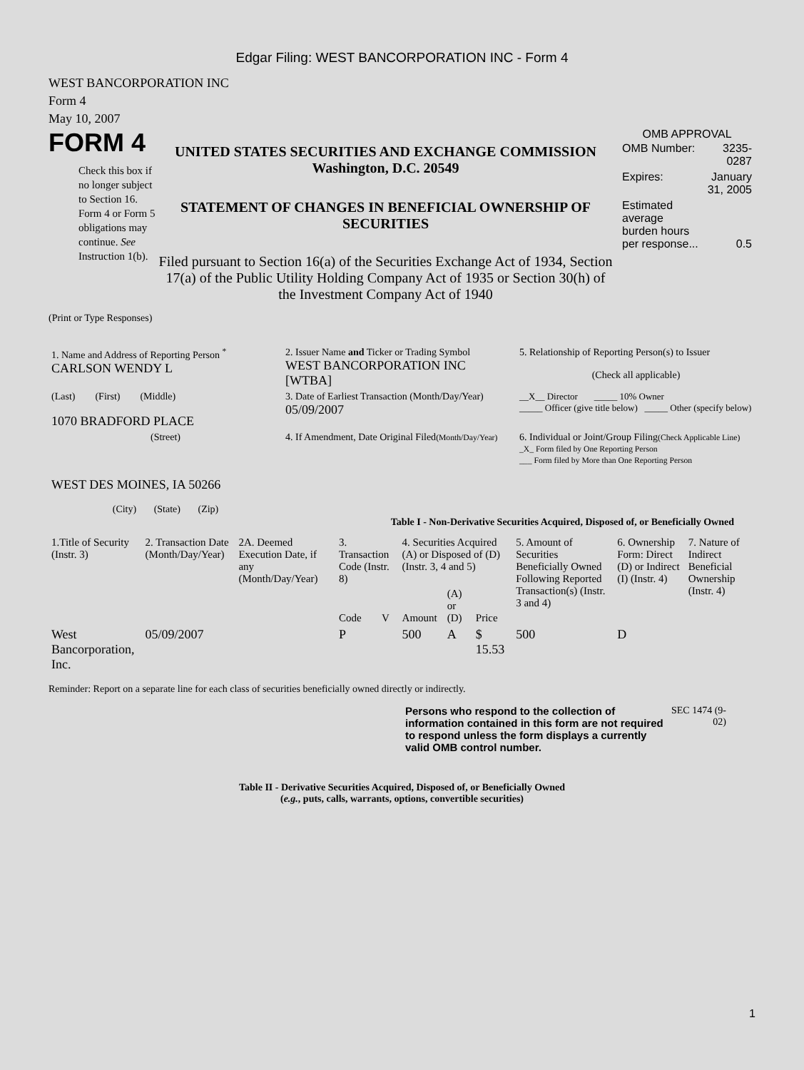Edgar Filing: WEST BANCORPORATION INC - Form 4
WEST BANCORPORATION INC
Form 4
May 10, 2007
FORM 4
Check this box if no longer subject to Section 16. Form 4 or Form 5 obligations may continue. See Instruction 1(b).
UNITED STATES SECURITIES AND EXCHANGE COMMISSION
Washington, D.C. 20549
STATEMENT OF CHANGES IN BENEFICIAL OWNERSHIP OF SECURITIES
Filed pursuant to Section 16(a) of the Securities Exchange Act of 1934, Section 17(a) of the Public Utility Holding Company Act of 1935 or Section 30(h) of the Investment Company Act of 1940
OMB APPROVAL
| OMB Number: | 3235-0287 |
| Expires: | January 31, 2005 |
| Estimated average burden hours per response... | 0.5 |
(Print or Type Responses)
| 1. Name and Address of Reporting Person <sup>*</sup> CARLSON WENDY L | 2. Issuer Name and Ticker or Trading Symbol WEST BANCORPORATION INC [WTBA] | 5. Relationship of Reporting Person(s) to Issuer (Check all applicable) |
| (Last) (First) (Middle) 1070 BRADFORD PLACE | 3. Date of Earliest Transaction (Month/Day/Year) 05/09/2007 | __X__ Director _____ 10% Owner _____ Officer (give title below) _____ Other (specify below) |
| (Street) WEST DES MOINES, IA 50266 (City) (State) (Zip) | 4. If Amendment, Date Original Filed (Month/Day/Year) | 6. Individual or Joint/Group Filing (Check Applicable Line) _X_ Form filed by One Reporting Person ___ Form filed by More than One Reporting Person |
Table I - Non-Derivative Securities Acquired, Disposed of, or Beneficially Owned
| 1.Title of Security (Instr. 3) | 2. Transaction Date (Month/Day/Year) | 2A. Deemed Execution Date, if any (Month/Day/Year) | 3. Transaction Code (Instr. 8) | | 4. Securities Acquired (A) or Disposed of (D) (Instr. 3, 4 and 5) | | | 5. Amount of Securities Beneficially Owned Following Reported Transaction(s) (Instr. 3 and 4) | 6. Ownership Form: Direct (D) or Indirect (I) (Instr. 4) | 7. Nature of Indirect Beneficial Ownership (Instr. 4) |
| --- | --- | --- | --- | --- | --- | --- | --- | --- | --- | --- |
| | | | Code | V | Amount | (A) or (D) | Price | | | |
| West Bancorporation, Inc. | 05/09/2007 | | P | | 500 | A | $ 15.53 | 500 | D | |
Reminder: Report on a separate line for each class of securities beneficially owned directly or indirectly.
Persons who respond to the collection of information contained in this form are not required to respond unless the form displays a currently valid OMB control number.
SEC 1474 (9-02)
Table II - Derivative Securities Acquired, Disposed of, or Beneficially Owned
(e.g., puts, calls, warrants, options, convertible securities)
1